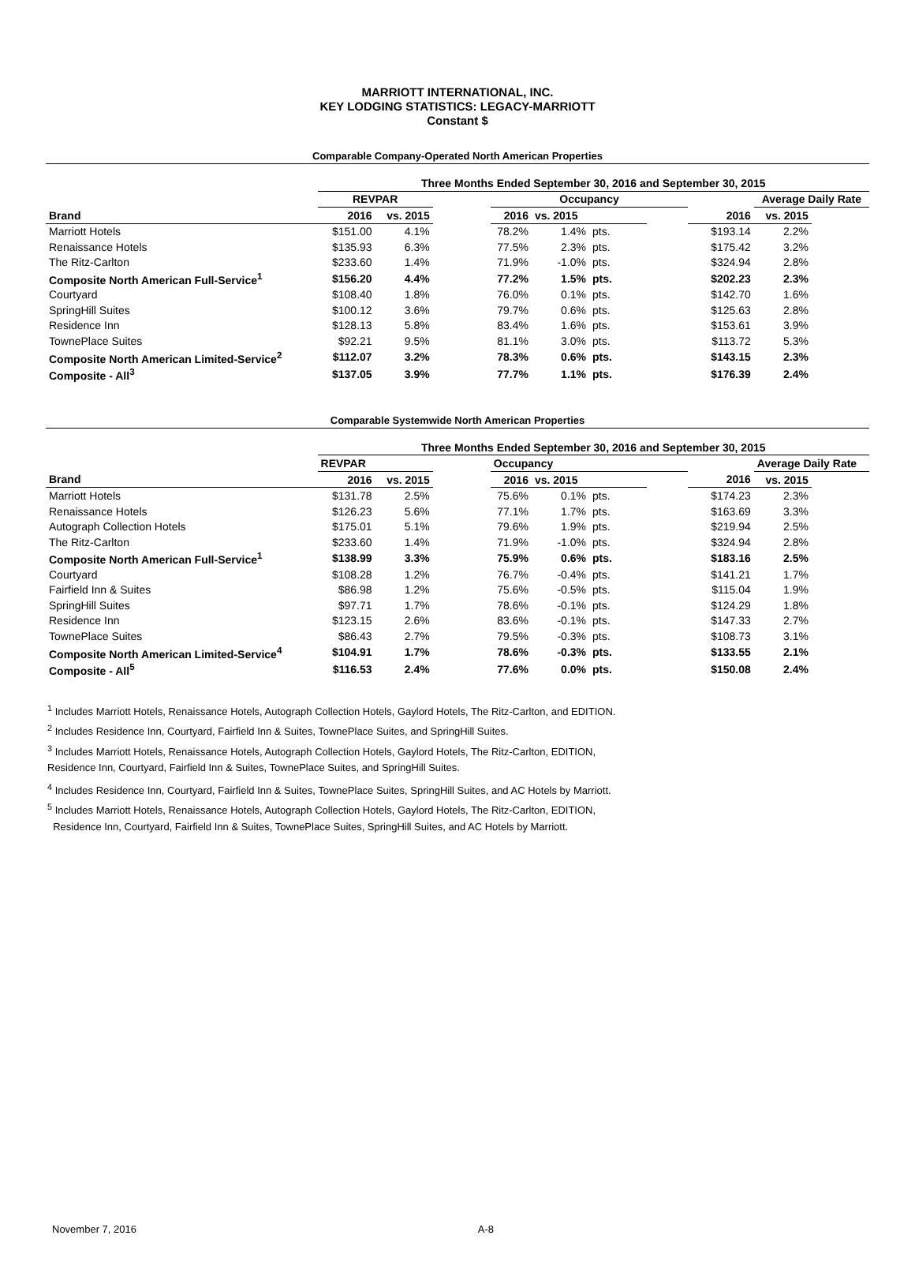MARRIOTT INTERNATIONAL, INC.
KEY LODGING STATISTICS: LEGACY-MARRIOTT
Constant $
Comparable Company-Operated North American Properties
| | Three Months Ended September 30, 2016 and September 30, 2015 | | | | | | | | | |
| --- | --- | --- | --- | --- | --- | --- | --- | --- | --- | --- |
| | REVPAR | | | Occupancy | | | | | Average Daily Rate | |
| Brand | 2016 | vs. 2015 | | 2016 | vs. 2015 | | | 2016 | vs. 2015 | |
| Marriott Hotels | $151.00 | 4.1% | | 78.2% | 1.4% | pts. | | $193.14 | 2.2% | |
| Renaissance Hotels | $135.93 | 6.3% | | 77.5% | 2.3% | pts. | | $175.42 | 3.2% | |
| The Ritz-Carlton | $233.60 | 1.4% | | 71.9% | -1.0% | pts. | | $324.94 | 2.8% | |
| Composite North American Full-Service<sup>1</sup> | $156.20 | 4.4% | | 77.2% | 1.5% | pts. | | $202.23 | 2.3% | |
| Courtyard | $108.40 | 1.8% | | 76.0% | 0.1% | pts. | | $142.70 | 1.6% | |
| SpringHill Suites | $100.12 | 3.6% | | 79.7% | 0.6% | pts. | | $125.63 | 2.8% | |
| Residence Inn | $128.13 | 5.8% | | 83.4% | 1.6% | pts. | | $153.61 | 3.9% | |
| TownePlace Suites | $92.21 | 9.5% | | 81.1% | 3.0% | pts. | | $113.72 | 5.3% | |
| Composite North American Limited-Service<sup>2</sup> | $112.07 | 3.2% | | 78.3% | 0.6% | pts. | | $143.15 | 2.3% | |
| Composite - All<sup>3</sup> | $137.05 | 3.9% | | 77.7% | 1.1% | pts. | | $176.39 | 2.4% | |
Comparable Systemwide North American Properties
| | Three Months Ended September 30, 2016 and September 30, 2015 | | | | | | | | | |
| --- | --- | --- | --- | --- | --- | --- | --- | --- | --- | --- |
| | REVPAR | | | Occupancy | | | | | Average Daily Rate | |
| Brand | 2016 | vs. 2015 | | 2016 | vs. 2015 | | | 2016 | vs. 2015 | |
| Marriott Hotels | $131.78 | 2.5% | | 75.6% | 0.1% | pts. | | $174.23 | 2.3% | |
| Renaissance Hotels | $126.23 | 5.6% | | 77.1% | 1.7% | pts. | | $163.69 | 3.3% | |
| Autograph Collection Hotels | $175.01 | 5.1% | | 79.6% | 1.9% | pts. | | $219.94 | 2.5% | |
| The Ritz-Carlton | $233.60 | 1.4% | | 71.9% | -1.0% | pts. | | $324.94 | 2.8% | |
| Composite North American Full-Service<sup>1</sup> | $138.99 | 3.3% | | 75.9% | 0.6% | pts. | | $183.16 | 2.5% | |
| Courtyard | $108.28 | 1.2% | | 76.7% | -0.4% | pts. | | $141.21 | 1.7% | |
| Fairfield Inn & Suites | $86.98 | 1.2% | | 75.6% | -0.5% | pts. | | $115.04 | 1.9% | |
| SpringHill Suites | $97.71 | 1.7% | | 78.6% | -0.1% | pts. | | $124.29 | 1.8% | |
| Residence Inn | $123.15 | 2.6% | | 83.6% | -0.1% | pts. | | $147.33 | 2.7% | |
| TownePlace Suites | $86.43 | 2.7% | | 79.5% | -0.3% | pts. | | $108.73 | 3.1% | |
| Composite North American Limited-Service<sup>4</sup> | $104.91 | 1.7% | | 78.6% | -0.3% | pts. | | $133.55 | 2.1% | |
| Composite - All<sup>5</sup> | $116.53 | 2.4% | | 77.6% | 0.0% | pts. | | $150.08 | 2.4% | |
<sup>1</sup> Includes Marriott Hotels, Renaissance Hotels, Autograph Collection Hotels, Gaylord Hotels, The Ritz-Carlton, and EDITION.
<sup>2</sup> Includes Residence Inn, Courtyard, Fairfield Inn & Suites, TownePlace Suites, and SpringHill Suites.
<sup>3</sup> Includes Marriott Hotels, Renaissance Hotels, Autograph Collection Hotels, Gaylord Hotels, The Ritz-Carlton, EDITION,
Residence Inn, Courtyard, Fairfield Inn & Suites, TownePlace Suites, and SpringHill Suites.
<sup>4</sup> Includes Residence Inn, Courtyard, Fairfield Inn & Suites, TownePlace Suites, SpringHill Suites, and AC Hotels by Marriott.
<sup>5</sup> Includes Marriott Hotels, Renaissance Hotels, Autograph Collection Hotels, Gaylord Hotels, The Ritz-Carlton, EDITION,
Residence Inn, Courtyard, Fairfield Inn & Suites, TownePlace Suites, SpringHill Suites, and AC Hotels by Marriott.
November 7, 2016 A-8